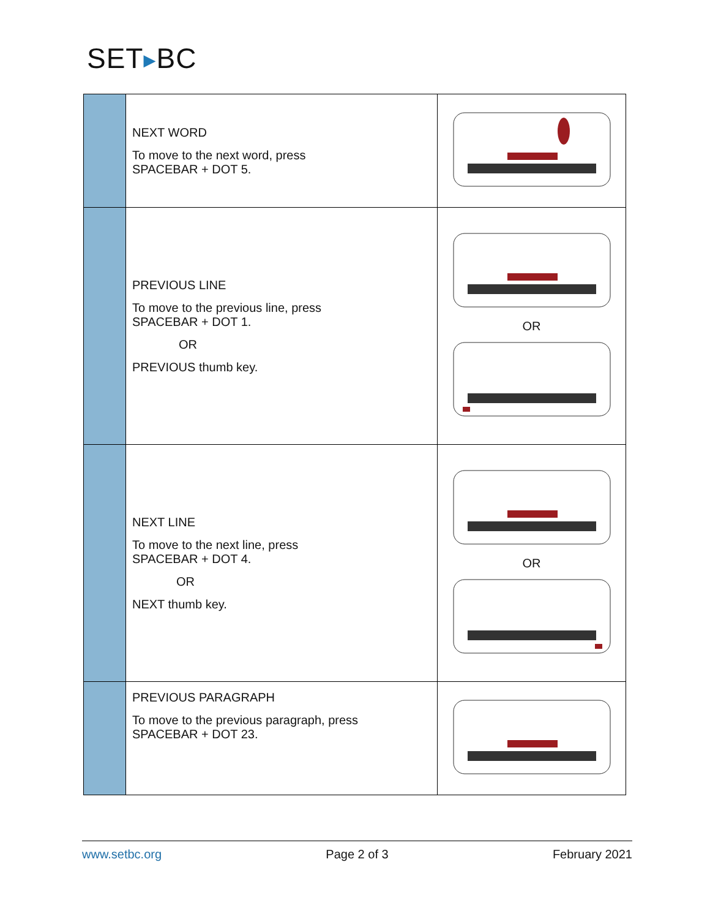SET▶BC
| | NEXT WORD To move to the next word, press SPACEBAR + DOT 5. | |
| | PREVIOUS LINE To move to the previous line, press SPACEBAR + DOT 1. OR PREVIOUS thumb key. | OR |
| | NEXT LINE To move to the next line, press SPACEBAR + DOT 4. OR NEXT thumb key. | OR |
| | PREVIOUS PARAGRAPH To move to the previous paragraph, press SPACEBAR + DOT 23. | |
www.setbc.org Page 2 of 3 February 2021